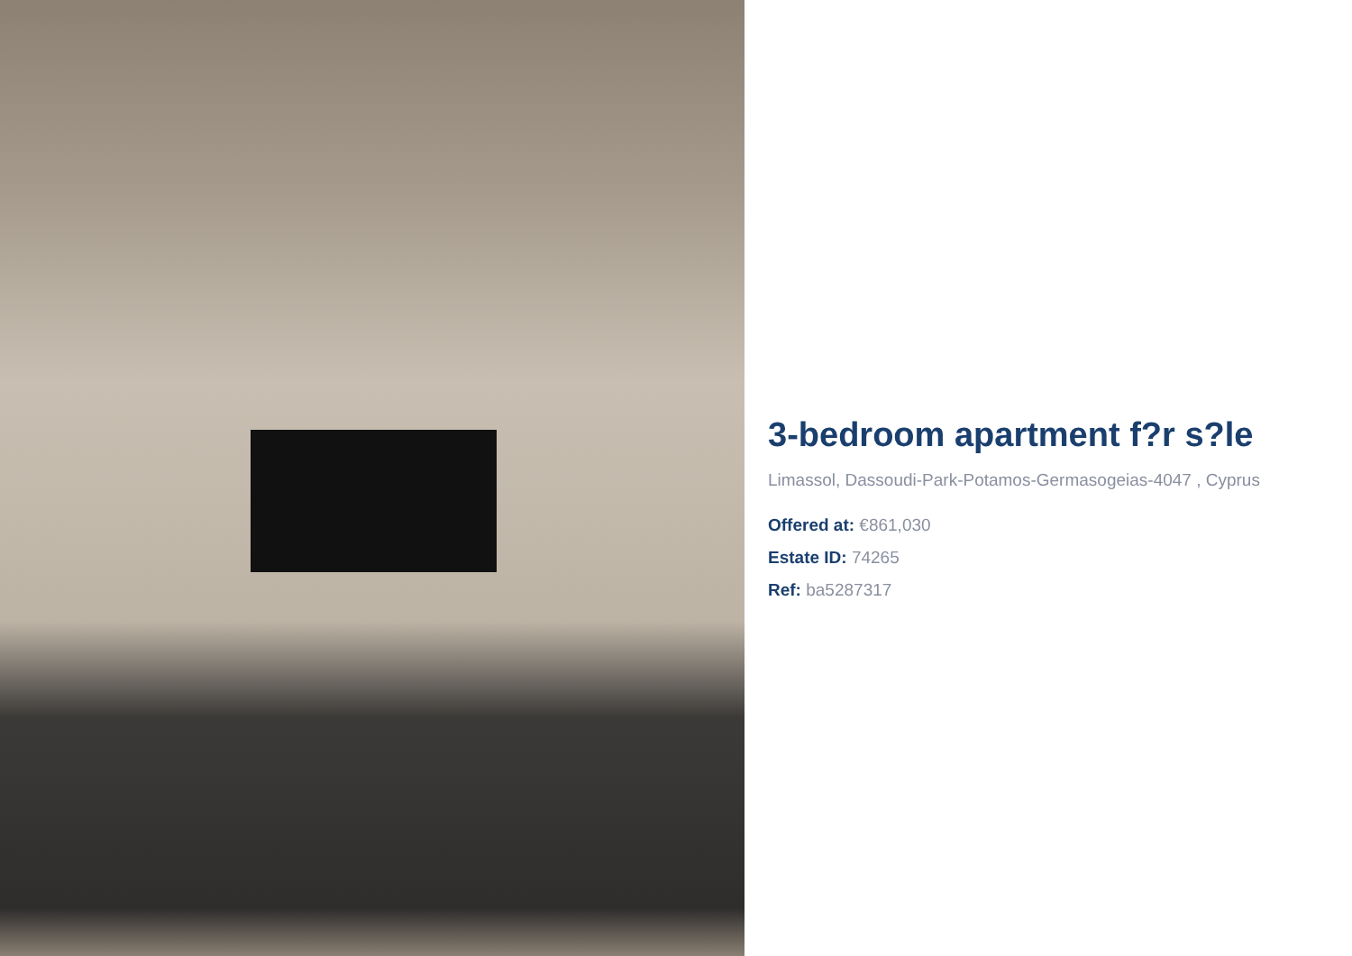3-bedroom apartment f?r s?le
Limassol, Dassoudi-Park-Potamos-Germasogeias-4047 , Cyprus
Offered at: €861,030
Estate ID: 74265
Ref: ba5287317